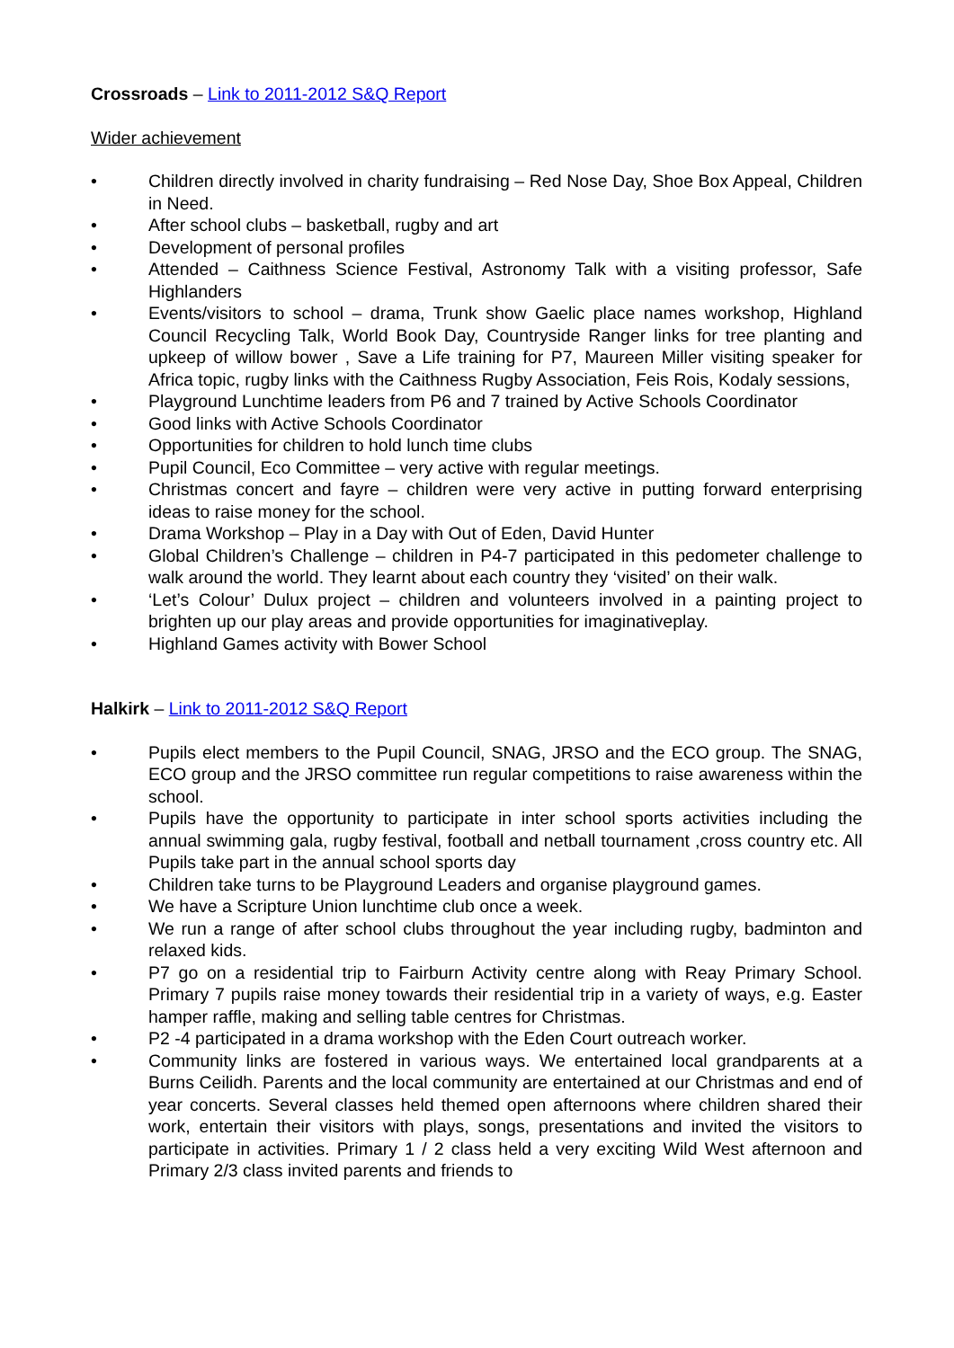Crossroads – Link to 2011-2012 S&Q Report
Wider achievement
• Children directly involved in charity fundraising – Red Nose Day, Shoe Box Appeal, Children in Need.
• After school clubs – basketball, rugby and art
• Development of personal profiles
• Attended – Caithness Science Festival, Astronomy Talk with a visiting professor, Safe Highlanders
• Events/visitors to school – drama, Trunk show Gaelic place names workshop, Highland Council Recycling Talk, World Book Day, Countryside Ranger links for tree planting and upkeep of willow bower , Save a Life training for P7, Maureen Miller visiting speaker for Africa topic, rugby links with the Caithness Rugby Association, Feis Rois, Kodaly sessions,
• Playground Lunchtime leaders from P6 and 7 trained by Active Schools Coordinator
• Good links with Active Schools Coordinator
• Opportunities for children to hold lunch time clubs
• Pupil Council, Eco Committee – very active with regular meetings.
• Christmas concert and fayre – children were very active in putting forward enterprising ideas to raise money for the school.
• Drama Workshop – Play in a Day with Out of Eden, David Hunter
• Global Children’s Challenge – children in P4-7 participated in this pedometer challenge to walk around the world. They learnt about each country they ‘visited’ on their walk.
• ‘Let’s Colour’ Dulux project – children and volunteers involved in a painting project to brighten up our play areas and provide opportunities for imaginativeplay.
• Highland Games activity with Bower School
Halkirk – Link to 2011-2012 S&Q Report
• Pupils elect members to the Pupil Council, SNAG, JRSO and the ECO group. The SNAG, ECO group and the JRSO committee run regular competitions to raise awareness within the school.
• Pupils have the opportunity to participate in inter school sports activities including the annual swimming gala, rugby festival, football and netball tournament ,cross country etc. All Pupils take part in the annual school sports day
• Children take turns to be Playground Leaders and organise playground games.
• We have a Scripture Union lunchtime club once a week.
• We run a range of after school clubs throughout the year including rugby, badminton and relaxed kids.
• P7 go on a residential trip to Fairburn Activity centre along with Reay Primary School. Primary 7 pupils raise money towards their residential trip in a variety of ways, e.g. Easter hamper raffle, making and selling table centres for Christmas.
• P2 -4 participated in a drama workshop with the Eden Court outreach worker.
• Community links are fostered in various ways. We entertained local grandparents at a Burns Ceilidh. Parents and the local community are entertained at our Christmas and end of year concerts. Several classes held themed open afternoons where children shared their work, entertain their visitors with plays, songs, presentations and invited the visitors to participate in activities. Primary 1 / 2 class held a very exciting Wild West afternoon and Primary 2/3 class invited parents and friends to